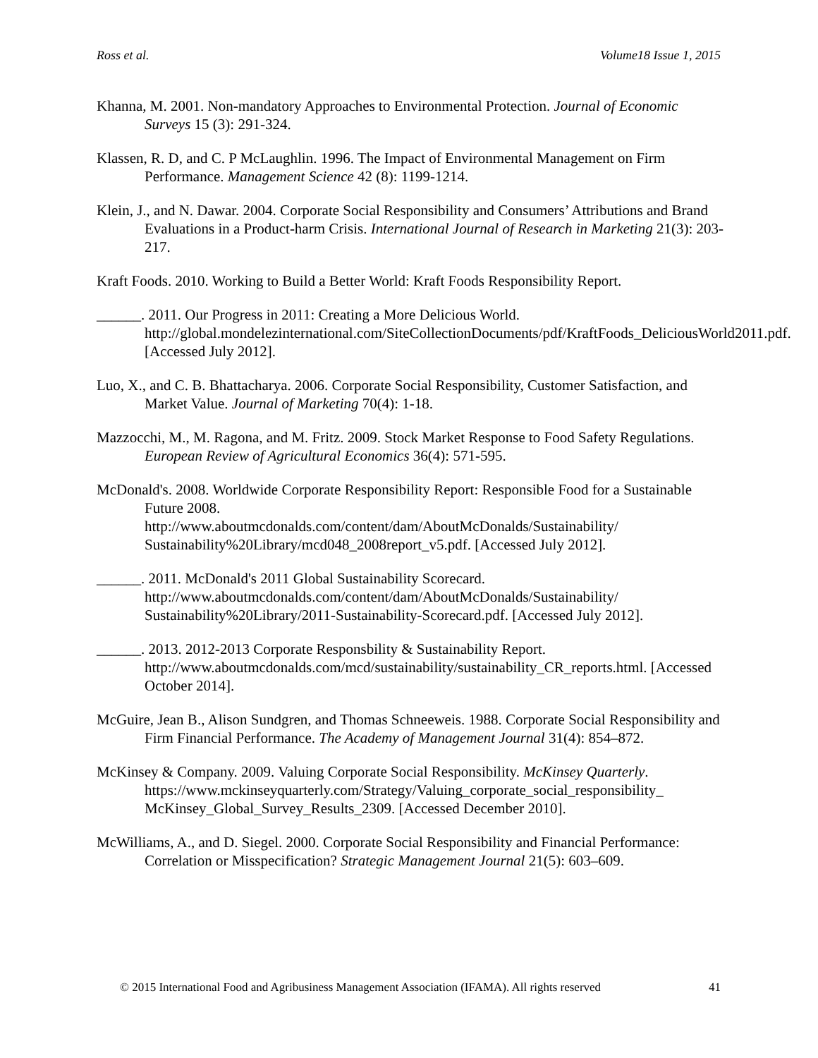Ross et al. Volume18 Issue 1, 2015
Khanna, M. 2001. Non-mandatory Approaches to Environmental Protection. Journal of Economic Surveys 15 (3): 291-324.
Klassen, R. D, and C. P McLaughlin. 1996. The Impact of Environmental Management on Firm Performance. Management Science 42 (8): 1199-1214.
Klein, J., and N. Dawar. 2004. Corporate Social Responsibility and Consumers’ Attributions and Brand Evaluations in a Product-harm Crisis. International Journal of Research in Marketing 21(3): 203-217.
Kraft Foods. 2010. Working to Build a Better World: Kraft Foods Responsibility Report.
______. 2011. Our Progress in 2011: Creating a More Delicious World. http://global.mondelezinternational.com/SiteCollectionDocuments/pdf/KraftFoods_DeliciousWorld2011.pdf. [Accessed July 2012].
Luo, X., and C. B. Bhattacharya. 2006. Corporate Social Responsibility, Customer Satisfaction, and Market Value. Journal of Marketing 70(4): 1-18.
Mazzocchi, M., M. Ragona, and M. Fritz. 2009. Stock Market Response to Food Safety Regulations. European Review of Agricultural Economics 36(4): 571-595.
McDonald's. 2008. Worldwide Corporate Responsibility Report: Responsible Food for a Sustainable Future 2008.
http://www.aboutmcdonalds.com/content/dam/AboutMcDonalds/Sustainability/ Sustainability%20Library/mcd048_2008report_v5.pdf. [Accessed July 2012].
______. 2011. McDonald's 2011 Global Sustainability Scorecard.
http://www.aboutmcdonalds.com/content/dam/AboutMcDonalds/Sustainability/ Sustainability%20Library/2011-Sustainability-Scorecard.pdf. [Accessed July 2012].
______. 2013. 2012-2013 Corporate Responsbility & Sustainability Report.
http://www.aboutmcdonalds.com/mcd/sustainability/sustainability_CR_reports.html. [Accessed October 2014].
McGuire, Jean B., Alison Sundgren, and Thomas Schneeweis. 1988. Corporate Social Responsibility and Firm Financial Performance. The Academy of Management Journal 31(4): 854–872.
McKinsey & Company. 2009. Valuing Corporate Social Responsibility. McKinsey Quarterly. https://www.mckinseyquarterly.com/Strategy/Valuing_corporate_social_responsibility_ McKinsey_Global_Survey_Results_2309. [Accessed December 2010].
McWilliams, A., and D. Siegel. 2000. Corporate Social Responsibility and Financial Performance: Correlation or Misspecification? Strategic Management Journal 21(5): 603–609.
© 2015 International Food and Agribusiness Management Association (IFAMA). All rights reserved 41